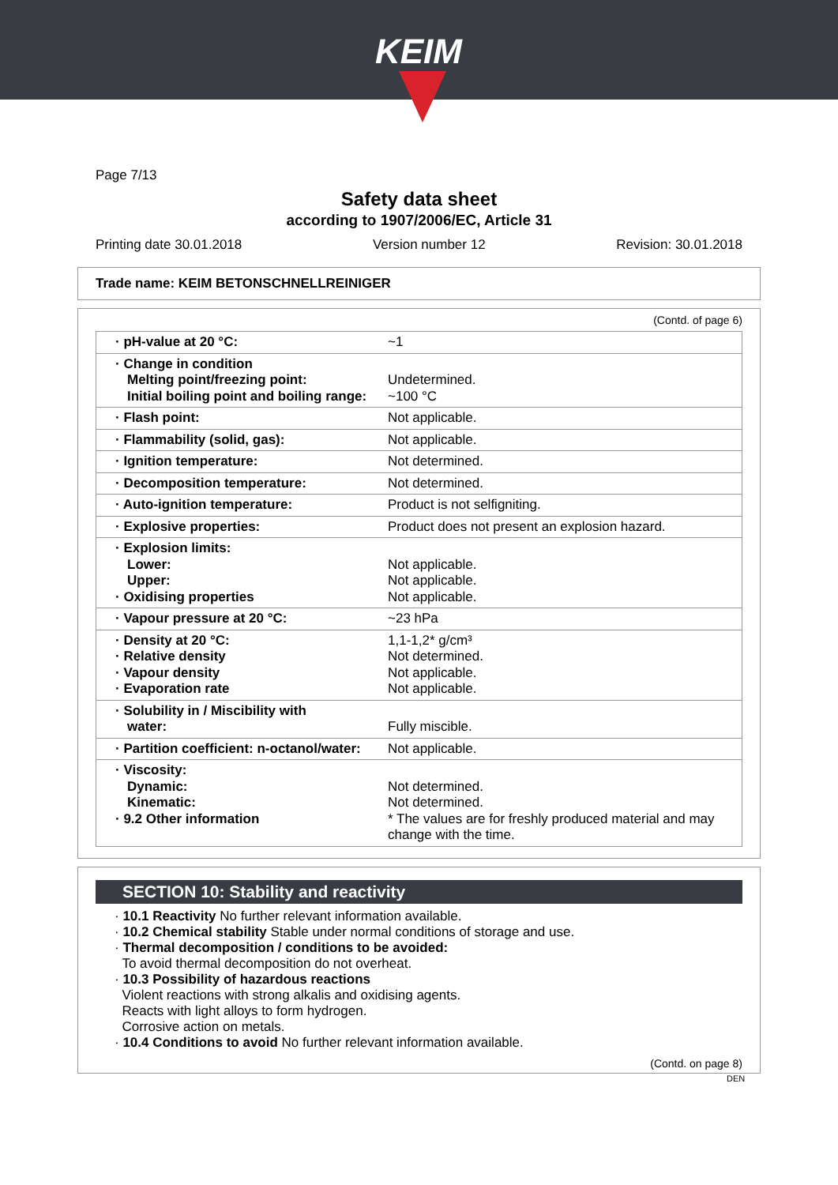KEIM
Page 7/13
Safety data sheet
according to 1907/2006/EC, Article 31
Printing date 30.01.2018 Version number 12 Revision: 30.01.2018
Trade name: KEIM BETONSCHNELLREINIGER
(Contd. of page 6)
| · pH-value at 20 °C: | ~1 |
| · Change in condition Melting point/freezing point: Initial boiling point and boiling range: | Undetermined. ~100 °C |
| · Flash point: | Not applicable. |
| · Flammability (solid, gas): | Not applicable. |
| · Ignition temperature: | Not determined. |
| · Decomposition temperature: | Not determined. |
| · Auto-ignition temperature: | Product is not selfigniting. |
| · Explosive properties: | Product does not present an explosion hazard. |
| · Explosion limits: Lower: Upper: · Oxidising properties | Not applicable. Not applicable. Not applicable. |
| · Vapour pressure at 20 °C: | ~23 hPa |
| · Density at 20 °C: · Relative density · Vapour density · Evaporation rate | 1,1-1,2* g/cm³ Not determined. Not applicable. Not applicable. |
| · Solubility in / Miscibility with water: | Fully miscible. |
| · Partition coefficient: n-octanol/water: | Not applicable. |
| · Viscosity: Dynamic: Kinematic: · 9.2 Other information | Not determined. Not determined. * The values are for freshly produced material and may change with the time. |
SECTION 10: Stability and reactivity
· 10.1 Reactivity No further relevant information available.
· 10.2 Chemical stability Stable under normal conditions of storage and use.
· Thermal decomposition / conditions to be avoided:
To avoid thermal decomposition do not overheat.
· 10.3 Possibility of hazardous reactions
Violent reactions with strong alkalis and oxidising agents.
Reacts with light alloys to form hydrogen.
Corrosive action on metals.
· 10.4 Conditions to avoid No further relevant information available.
(Contd. on page 8)
DEN